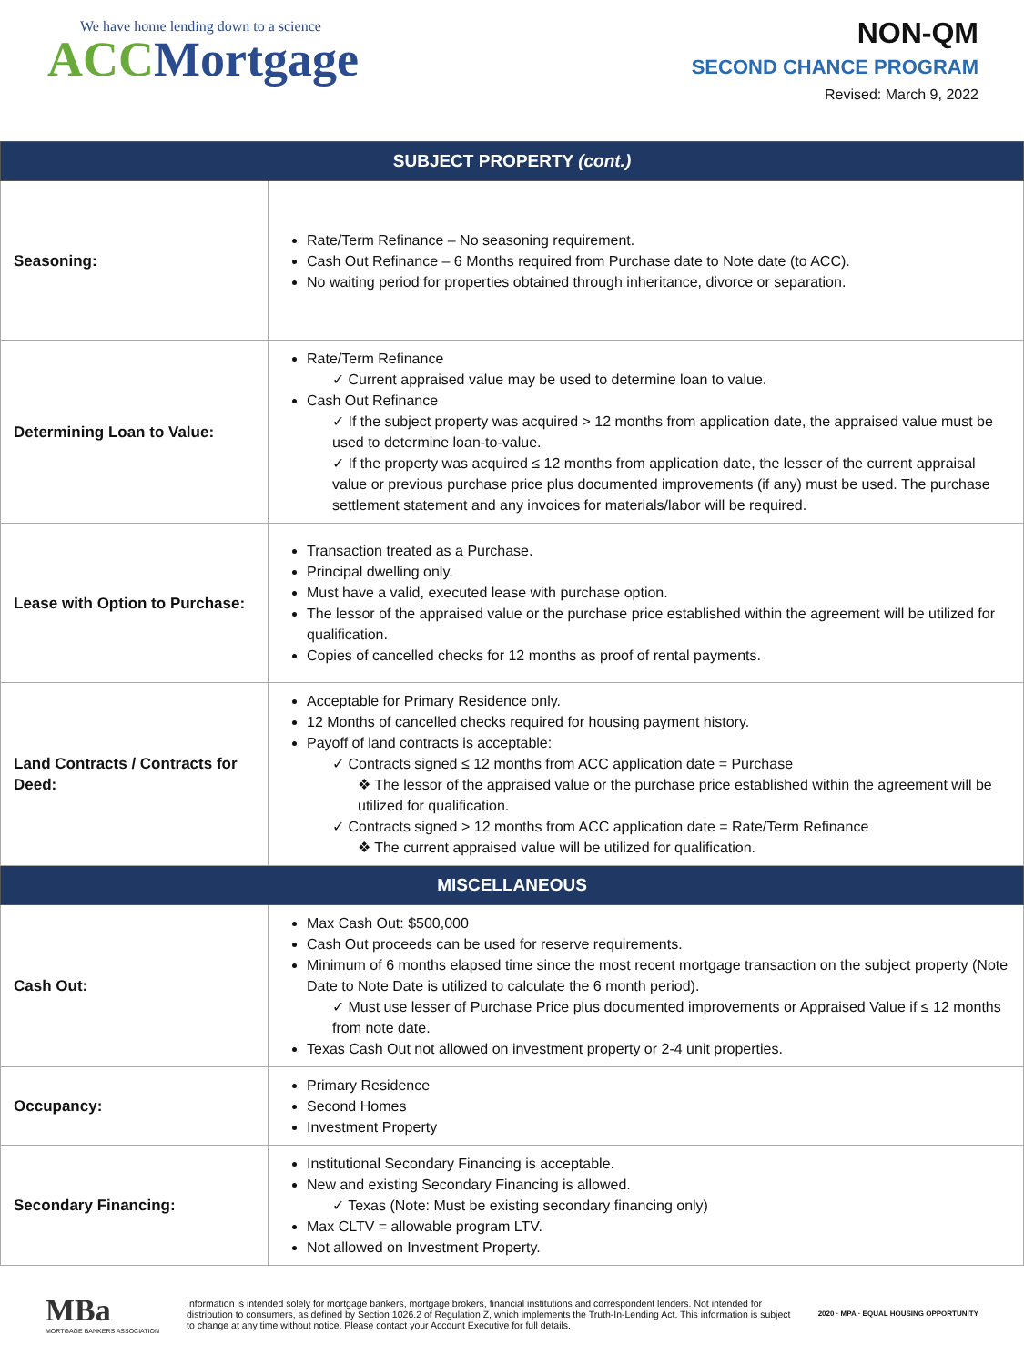We have home lending down to a science
ACC Mortgage
NON-QM
SECOND CHANCE PROGRAM
Revised: March 9, 2022
| SUBJECT PROPERTY (cont.) | |
| --- | --- |
| Seasoning: | Rate/Term Refinance – No seasoning requirement. Cash Out Refinance – 6 Months required from Purchase date to Note date (to ACC). No waiting period for properties obtained through inheritance, divorce or separation. |
| Determining Loan to Value: | Rate/Term Refinance ✓ Current appraised value may be used to determine loan to value. Cash Out Refinance ✓ If the subject property was acquired > 12 months from application date, the appraised value must be used to determine loan-to-value. ✓ If the property was acquired ≤ 12 months from application date, the lesser of the current appraisal value or previous purchase price plus documented improvements (if any) must be used. The purchase settlement statement and any invoices for materials/labor will be required. |
| Lease with Option to Purchase: | Transaction treated as a Purchase. Principal dwelling only. Must have a valid, executed lease with purchase option. The lessor of the appraised value or the purchase price established within the agreement will be utilized for qualification. Copies of cancelled checks for 12 months as proof of rental payments. |
| Land Contracts / Contracts for Deed: | Acceptable for Primary Residence only. 12 Months of cancelled checks required for housing payment history. Payoff of land contracts is acceptable: ✓ Contracts signed ≤ 12 months from ACC application date = Purchase ❖ The lessor of the appraised value or the purchase price established within the agreement will be utilized for qualification. ✓ Contracts signed > 12 months from ACC application date = Rate/Term Refinance ❖ The current appraised value will be utilized for qualification. |
| MISCELLANEOUS | |
| Cash Out: | Max Cash Out: $500,000 Cash Out proceeds can be used for reserve requirements. Minimum of 6 months elapsed time since the most recent mortgage transaction on the subject property (Note Date to Note Date is utilized to calculate the 6 month period). ✓ Must use lesser of Purchase Price plus documented improvements or Appraised Value if ≤ 12 months from note date. Texas Cash Out not allowed on investment property or 2-4 unit properties. |
| Occupancy: | Primary Residence Second Homes Investment Property |
| Secondary Financing: | Institutional Secondary Financing is acceptable. New and existing Secondary Financing is allowed. ✓ Texas (Note: Must be existing secondary financing only) Max CLTV = allowable program LTV. Not allowed on Investment Property. |
MBa
MORTGAGE BANKERS ASSOCIATION
Information is intended solely for mortgage bankers, mortgage brokers, financial institutions and correspondent lenders. Not intended for distribution to consumers, as defined by Section 1026.2 of Regulation Z, which implements the Truth-In-Lending Act. This information is subject to change at any time without notice. Please contact your Account Executive for full details.
2020 · MPA · EQUAL HOUSING OPPORTUNITY